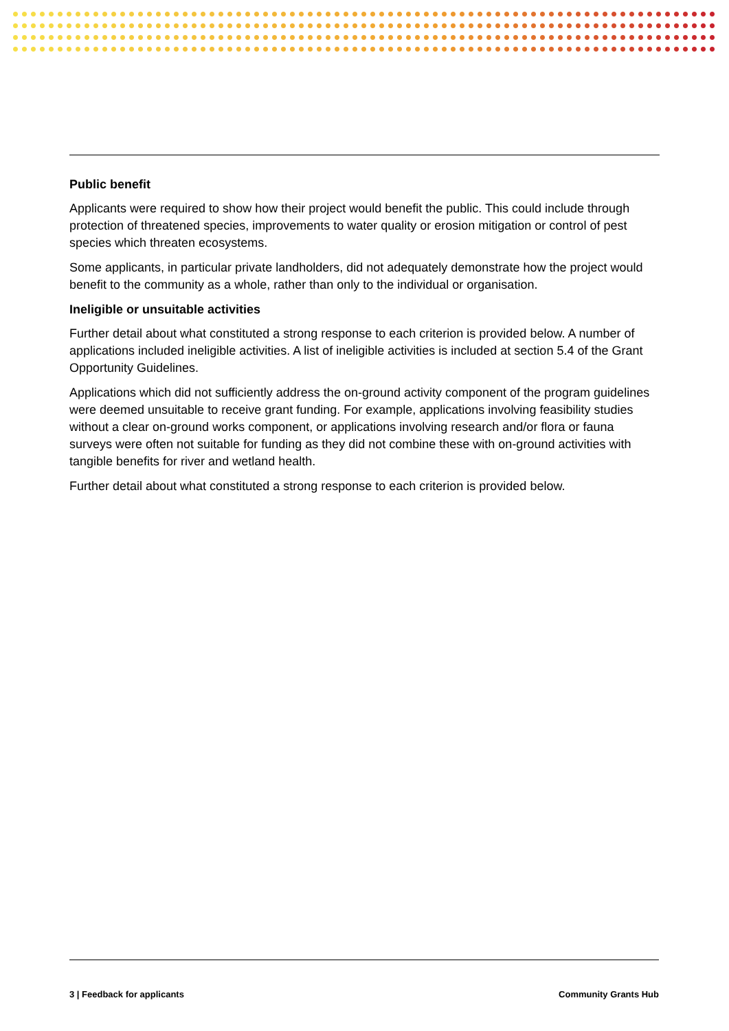Public benefit
Applicants were required to show how their project would benefit the public. This could include through protection of threatened species, improvements to water quality or erosion mitigation or control of pest species which threaten ecosystems.
Some applicants, in particular private landholders, did not adequately demonstrate how the project would benefit to the community as a whole, rather than only to the individual or organisation.
Ineligible or unsuitable activities
Further detail about what constituted a strong response to each criterion is provided below. A number of applications included ineligible activities. A list of ineligible activities is included at section 5.4 of the Grant Opportunity Guidelines.
Applications which did not sufficiently address the on-ground activity component of the program guidelines were deemed unsuitable to receive grant funding. For example, applications involving feasibility studies without a clear on-ground works component, or applications involving research and/or flora or fauna surveys were often not suitable for funding as they did not combine these with on-ground activities with tangible benefits for river and wetland health.
Further detail about what constituted a strong response to each criterion is provided below.
3 | Feedback for applicants Community Grants Hub